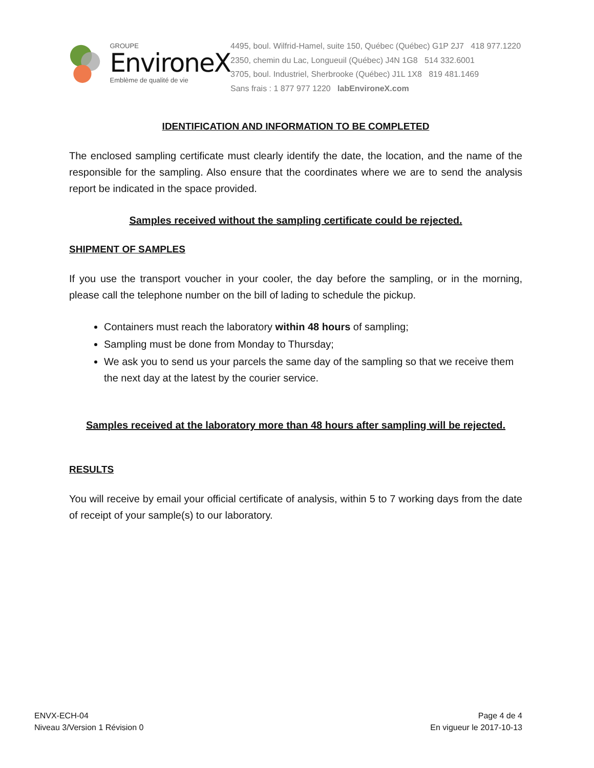GROUPE
EnvironeX
Emblème de qualité de vie
4495, boul. Wilfrid-Hamel, suite 150, Québec (Québec) G1P 2J7 418 977.1220
2350, chemin du Lac, Longueuil (Québec) J4N 1G8 514 332.6001
3705, boul. Industriel, Sherbrooke (Québec) J1L 1X8 819 481.1469
Sans frais : 1 877 977 1220 labEnvironeX.com
IDENTIFICATION AND INFORMATION TO BE COMPLETED
The enclosed sampling certificate must clearly identify the date, the location, and the name of the responsible for the sampling. Also ensure that the coordinates where we are to send the analysis report be indicated in the space provided.
Samples received without the sampling certificate could be rejected.
SHIPMENT OF SAMPLES
If you use the transport voucher in your cooler, the day before the sampling, or in the morning, please call the telephone number on the bill of lading to schedule the pickup.
Containers must reach the laboratory within 48 hours of sampling;
Sampling must be done from Monday to Thursday;
We ask you to send us your parcels the same day of the sampling so that we receive them the next day at the latest by the courier service.
Samples received at the laboratory more than 48 hours after sampling will be rejected.
RESULTS
You will receive by email your official certificate of analysis, within 5 to 7 working days from the date of receipt of your sample(s) to our laboratory.
ENVX-ECH-04
Niveau 3/Version 1 Révision 0
Page 4 de 4
En vigueur le 2017-10-13